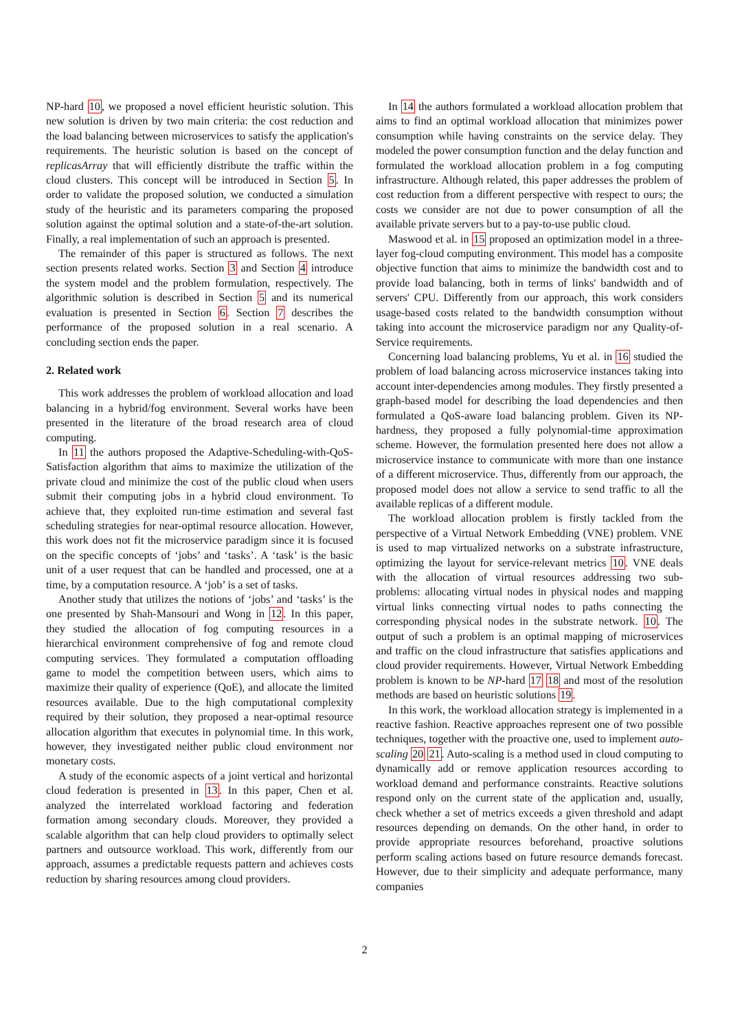NP-hard 10, we proposed a novel efficient heuristic solution. This new solution is driven by two main criteria: the cost reduction and the load balancing between microservices to satisfy the application's requirements. The heuristic solution is based on the concept of replicasArray that will efficiently distribute the traffic within the cloud clusters. This concept will be introduced in Section 5. In order to validate the proposed solution, we conducted a simulation study of the heuristic and its parameters comparing the proposed solution against the optimal solution and a state-of-the-art solution. Finally, a real implementation of such an approach is presented.
The remainder of this paper is structured as follows. The next section presents related works. Section 3 and Section 4 introduce the system model and the problem formulation, respectively. The algorithmic solution is described in Section 5 and its numerical evaluation is presented in Section 6. Section 7 describes the performance of the proposed solution in a real scenario. A concluding section ends the paper.
2. Related work
This work addresses the problem of workload allocation and load balancing in a hybrid/fog environment. Several works have been presented in the literature of the broad research area of cloud computing.
In 11 the authors proposed the Adaptive-Scheduling-with-QoS-Satisfaction algorithm that aims to maximize the utilization of the private cloud and minimize the cost of the public cloud when users submit their computing jobs in a hybrid cloud environment. To achieve that, they exploited run-time estimation and several fast scheduling strategies for near-optimal resource allocation. However, this work does not fit the microservice paradigm since it is focused on the specific concepts of ‘jobs’ and ‘tasks’. A ‘task’ is the basic unit of a user request that can be handled and processed, one at a time, by a computation resource. A ‘job’ is a set of tasks.
Another study that utilizes the notions of ‘jobs’ and ‘tasks’ is the one presented by Shah-Mansouri and Wong in 12. In this paper, they studied the allocation of fog computing resources in a hierarchical environment comprehensive of fog and remote cloud computing services. They formulated a computation offloading game to model the competition between users, which aims to maximize their quality of experience (QoE), and allocate the limited resources available. Due to the high computational complexity required by their solution, they proposed a near-optimal resource allocation algorithm that executes in polynomial time. In this work, however, they investigated neither public cloud environment nor monetary costs.
A study of the economic aspects of a joint vertical and horizontal cloud federation is presented in 13. In this paper, Chen et al. analyzed the interrelated workload factoring and federation formation among secondary clouds. Moreover, they provided a scalable algorithm that can help cloud providers to optimally select partners and outsource workload. This work, differently from our approach, assumes a predictable requests pattern and achieves costs reduction by sharing resources among cloud providers.
In 14 the authors formulated a workload allocation problem that aims to find an optimal workload allocation that minimizes power consumption while having constraints on the service delay. They modeled the power consumption function and the delay function and formulated the workload allocation problem in a fog computing infrastructure. Although related, this paper addresses the problem of cost reduction from a different perspective with respect to ours; the costs we consider are not due to power consumption of all the available private servers but to a pay-to-use public cloud.
Maswood et al. in 15 proposed an optimization model in a three-layer fog-cloud computing environment. This model has a composite objective function that aims to minimize the bandwidth cost and to provide load balancing, both in terms of links' bandwidth and of servers' CPU. Differently from our approach, this work considers usage-based costs related to the bandwidth consumption without taking into account the microservice paradigm nor any Quality-of-Service requirements.
Concerning load balancing problems, Yu et al. in 16 studied the problem of load balancing across microservice instances taking into account inter-dependencies among modules. They firstly presented a graph-based model for describing the load dependencies and then formulated a QoS-aware load balancing problem. Given its NP-hardness, they proposed a fully polynomial-time approximation scheme. However, the formulation presented here does not allow a microservice instance to communicate with more than one instance of a different microservice. Thus, differently from our approach, the proposed model does not allow a service to send traffic to all the available replicas of a different module.
The workload allocation problem is firstly tackled from the perspective of a Virtual Network Embedding (VNE) problem. VNE is used to map virtualized networks on a substrate infrastructure, optimizing the layout for service-relevant metrics 10. VNE deals with the allocation of virtual resources addressing two sub-problems: allocating virtual nodes in physical nodes and mapping virtual links connecting virtual nodes to paths connecting the corresponding physical nodes in the substrate network. 10. The output of such a problem is an optimal mapping of microservices and traffic on the cloud infrastructure that satisfies applications and cloud provider requirements. However, Virtual Network Embedding problem is known to be NP-hard 17 18 and most of the resolution methods are based on heuristic solutions 19.
In this work, the workload allocation strategy is implemented in a reactive fashion. Reactive approaches represent one of two possible techniques, together with the proactive one, used to implement auto-scaling 20 21. Auto-scaling is a method used in cloud computing to dynamically add or remove application resources according to workload demand and performance constraints. Reactive solutions respond only on the current state of the application and, usually, check whether a set of metrics exceeds a given threshold and adapt resources depending on demands. On the other hand, in order to provide appropriate resources beforehand, proactive solutions perform scaling actions based on future resource demands forecast. However, due to their simplicity and adequate performance, many companies
2